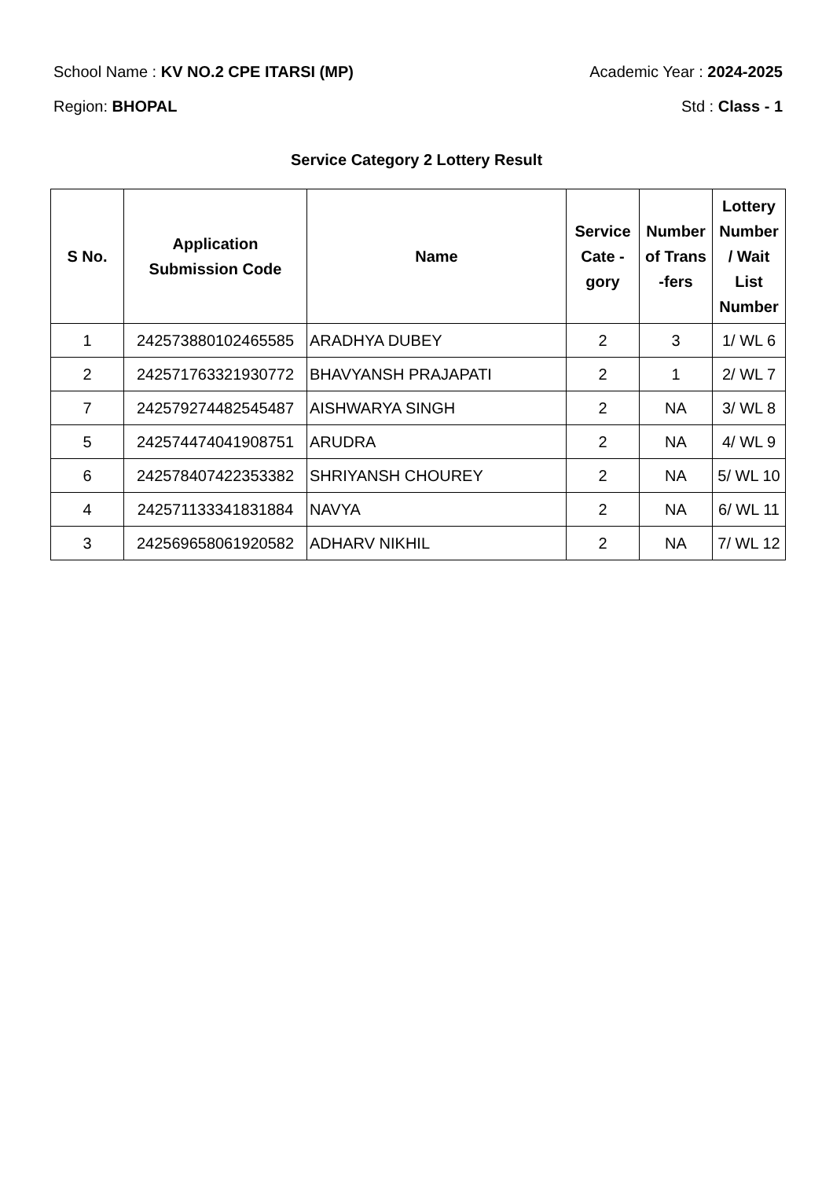School Name : KV NO.2 CPE ITARSI (MP) Academic Year : 2024-2025
Region: BHOPAL Std : Class - 1
Service Category 2 Lottery Result
| S No. | Application Submission Code | Name | Service Cate - gory | Number of Trans -fers | Lottery Number / Wait List Number |
| --- | --- | --- | --- | --- | --- |
| 1 | 242573880102465585 | ARADHYA DUBEY | 2 | 3 | 1/ WL 6 |
| 2 | 242571763321930772 | BHAVYANSH PRAJAPATI | 2 | 1 | 2/ WL 7 |
| 7 | 242579274482545487 | AISHWARYA SINGH | 2 | NA | 3/ WL 8 |
| 5 | 242574474041908751 | ARUDRA | 2 | NA | 4/ WL 9 |
| 6 | 242578407422353382 | SHRIYANSH CHOUREY | 2 | NA | 5/ WL 10 |
| 4 | 242571133341831884 | NAVYA | 2 | NA | 6/ WL 11 |
| 3 | 242569658061920582 | ADHARV NIKHIL | 2 | NA | 7/ WL 12 |